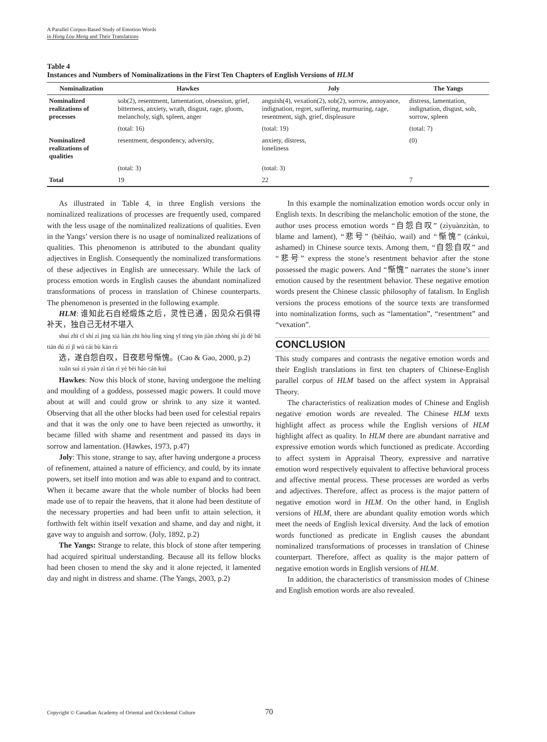A Parallel Corpus-Based Study of Emotion Words
in Hong Lou Meng and Their Translations
Table 4
Instances and Numbers of Nominalizations in the First Ten Chapters of English Versions of HLM
| Nominalization | Hawkes | Joly | The Yangs |
| --- | --- | --- | --- |
| Nominalized realizations of processes | sob(2), resentment, lamentation, obsession, grief, bitterness, anxiety, wrath, disgust, rage, gloom, melancholy, sigh, spleen, anger | anguish(4), vexation(2), sob(2), sorrow, annoyance, indignation, regret, suffering, murmuring, rage, resentment, sigh, grief, displeasure | distress, lamentation, indignation, disgust, sob, sorrow, spleen |
| | (total: 16) | (total: 19) | (total: 7) |
| Nominalized realizations of qualities | resentment, despondency, adversity, | anxiety, distress, loneliness | (0) |
| | (total: 3) | (total: 3) | |
| Total | 19 | 22 | 7 |
As illustrated in Table 4, in three English versions the nominalized realizations of processes are frequently used, compared with the less usage of the nominalized realizations of qualities. Even in the Yangs’ version there is no usage of nominalized realizations of qualities. This phenomenon is attributed to the abundant quality adjectives in English. Consequently the nominalized transformations of these adjectives in English are unnecessary. While the lack of process emotion words in English causes the abundant nominalized transformations of process in translation of Chinese counterparts. The phenomenon is presented in the following example.
HLM: 谁知此石自经煅炼之后，灵性已通，因见众石俱得补天，独自己无材不堪入
shuí zhī cǐ shí zì jīng xiā liàn zhī hòu líng xìng yǐ tōng yīn jiàn zhòng shí jù dé bǔ tiān dú zì jǐ wú cái bù kān rù
选，遂自怨自叹，日夜悲号惭愧。(Cao & Gao, 2000, p.2)
xuǎn suì zì yuàn zì tàn rì yè bēi háo cán kuì
Hawkes: Now this block of stone, having undergone the melting and moulding of a goddess, possessed magic powers. It could move about at will and could grow or shrink to any size it wanted. Observing that all the other blocks had been used for celestial repairs and that it was the only one to have been rejected as unworthy, it became filled with shame and resentment and passed its days in sorrow and lamentation. (Hawkes, 1973, p.47)
Joly: This stone, strange to say, after having undergone a process of refinement, attained a nature of efficiency, and could, by its innate powers, set itself into motion and was able to expand and to contract. When it became aware that the whole number of blocks had been made use of to repair the heavens, that it alone had been destitute of the necessary properties and had been unfit to attain selection, it forthwith felt within itself vexation and shame, and day and night, it gave way to anguish and sorrow. (Joly, 1892, p.2)
The Yangs: Strange to relate, this block of stone after tempering had acquired spiritual understanding. Because all its fellow blocks had been chosen to mend the sky and it alone rejected, it lamented day and night in distress and shame. (The Yangs, 2003, p.2)
In this example the nominalization emotion words occur only in English texts. In describing the melancholic emotion of the stone, the author uses process emotion words “自怨自叹” (zìyuànzìtàn, to blame and lament), “悲号” (bēiháo, wail) and “惭愧” (cánkuì, ashamed) in Chinese source texts. Among them, “自怨自叹” and “悲号” express the stone’s resentment behavior after the stone possessed the magic powers. And “惭愧” narrates the stone’s inner emotion caused by the resentment behavior. These negative emotion words present the Chinese classic philosophy of fatalism. In English versions the process emotions of the source texts are transformed into nominalization forms, such as “lamentation”, “resentment” and “vexation”.
CONCLUSION
This study compares and contrasts the negative emotion words and their English translations in first ten chapters of Chinese-English parallel corpus of HLM based on the affect system in Appraisal Theory.
The characteristics of realization modes of Chinese and English negative emotion words are revealed. The Chinese HLM texts highlight affect as process while the English versions of HLM highlight affect as quality. In HLM there are abundant narrative and expressive emotion words which functioned as predicate. According to affect system in Appraisal Theory, expressive and narrative emotion word respectively equivalent to affective behavioral process and affective mental process. These processes are worded as verbs and adjectives. Therefore, affect as process is the major pattern of negative emotion word in HLM. On the other hand, in English versions of HLM, there are abundant quality emotion words which meet the needs of English lexical diversity. And the lack of emotion words functioned as predicate in English causes the abundant nominalized transformations of processes in translation of Chinese counterpart. Therefore, affect as quality is the major pattern of negative emotion words in English versions of HLM.
In addition, the characteristics of transmission modes of Chinese and English emotion words are also revealed.
Copyright © Canadian Academy of Oriental and Occidental Culture
70